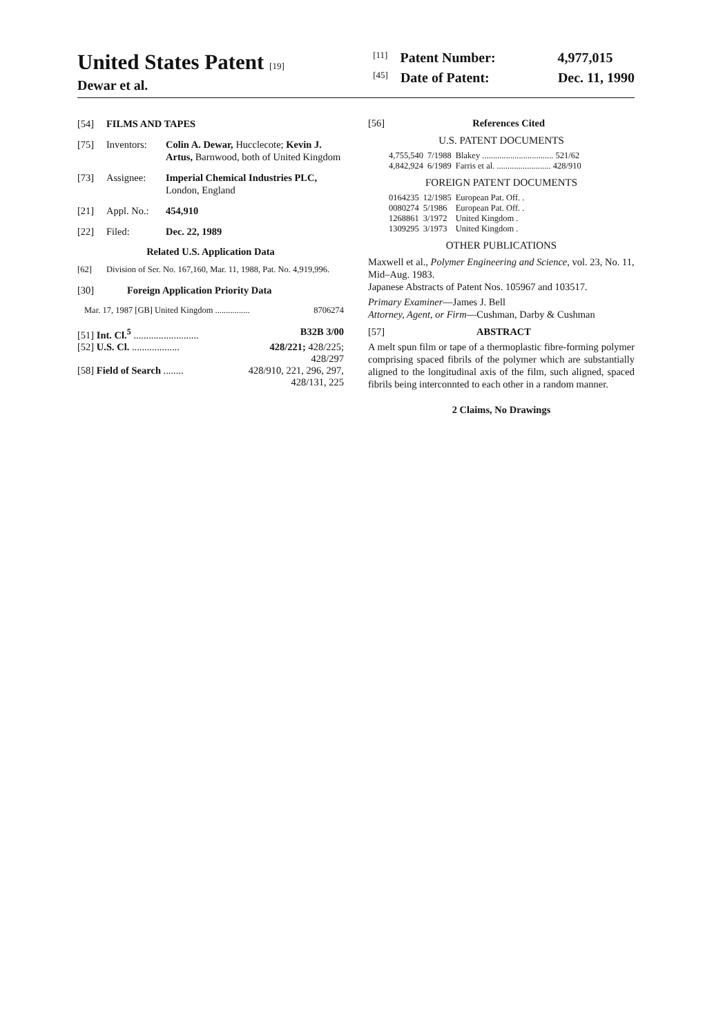United States Patent [19]
Dewar et al.
[11] Patent Number: 4,977,015
[45] Date of Patent: Dec. 11, 1990
[54] FILMS AND TAPES
[75] Inventors: Colin A. Dewar, Hucclecote; Kevin J. Artus, Barnwood, both of United Kingdom
[73] Assignee: Imperial Chemical Industries PLC, London, England
[21] Appl. No.: 454,910
[22] Filed: Dec. 22, 1989
Related U.S. Application Data
[62] Division of Ser. No. 167,160, Mar. 11, 1988, Pat. No. 4,919,996.
[30] Foreign Application Priority Data
Mar. 17, 1987 [GB] United Kingdom ................ 8706274
[51] Int. Cl.<sup>5</sup> .......................... B32B 3/00
[52] U.S. Cl. ................... 428/221; 428/225;
428/297
[58] Field of Search ........ 428/910, 221, 296, 297,
428/131, 225
[56] References Cited
U.S. PATENT DOCUMENTS
| 4,755,540 | 7/1988 | Blakey ................................. 521/62 |
| 4,842,924 | 6/1989 | Farris et al. ......................... 428/910 |
FOREIGN PATENT DOCUMENTS
| 0164235 | 12/1985 | European Pat. Off. . |
| 0080274 | 5/1986 | European Pat. Off. . |
| 1268861 | 3/1972 | United Kingdom . |
| 1309295 | 3/1973 | United Kingdom . |
OTHER PUBLICATIONS
Maxwell et al., Polymer Engineering and Science, vol. 23, No. 11, Mid–Aug. 1983.
Japanese Abstracts of Patent Nos. 105967 and 103517.
Primary Examiner—James J. Bell
Attorney, Agent, or Firm—Cushman, Darby & Cushman
[57] ABSTRACT
A melt spun film or tape of a thermoplastic fibre-forming polymer comprising spaced fibrils of the polymer which are substantially aligned to the longitudinal axis of the film, such aligned, spaced fibrils being interconnted to each other in a random manner.
2 Claims, No Drawings